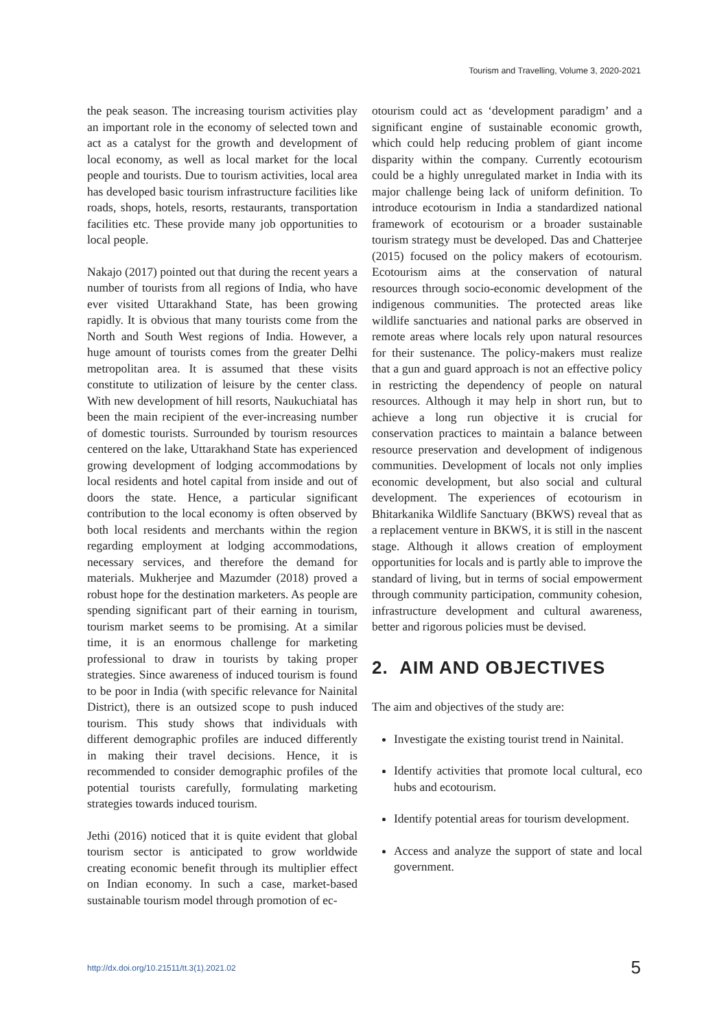Tourism and Travelling, Volume 3, 2020-2021
the peak season. The increasing tourism activities play an important role in the economy of selected town and act as a catalyst for the growth and development of local economy, as well as local market for the local people and tourists. Due to tourism activities, local area has developed basic tourism infrastructure facilities like roads, shops, hotels, resorts, restaurants, transportation facilities etc. These provide many job opportunities to local people.
Nakajo (2017) pointed out that during the recent years a number of tourists from all regions of India, who have ever visited Uttarakhand State, has been growing rapidly. It is obvious that many tourists come from the North and South West regions of India. However, a huge amount of tourists comes from the greater Delhi metropolitan area. It is assumed that these visits constitute to utilization of leisure by the center class. With new development of hill resorts, Naukuchiatal has been the main recipient of the ever-increasing number of domestic tourists. Surrounded by tourism resources centered on the lake, Uttarakhand State has experienced growing development of lodging accommodations by local residents and hotel capital from inside and out of doors the state. Hence, a particular significant contribution to the local economy is often observed by both local residents and merchants within the region regarding employment at lodging accommodations, necessary services, and therefore the demand for materials. Mukherjee and Mazumder (2018) proved a robust hope for the destination marketers. As people are spending significant part of their earning in tourism, tourism market seems to be promising. At a similar time, it is an enormous challenge for marketing professional to draw in tourists by taking proper strategies. Since awareness of induced tourism is found to be poor in India (with specific relevance for Nainital District), there is an outsized scope to push induced tourism. This study shows that individuals with different demographic profiles are induced differently in making their travel decisions. Hence, it is recommended to consider demographic profiles of the potential tourists carefully, formulating marketing strategies towards induced tourism.
Jethi (2016) noticed that it is quite evident that global tourism sector is anticipated to grow worldwide creating economic benefit through its multiplier effect on Indian economy. In such a case, market-based sustainable tourism model through promotion of ec-
otourism could act as ‘development paradigm’ and a significant engine of sustainable economic growth, which could help reducing problem of giant income disparity within the company. Currently ecotourism could be a highly unregulated market in India with its major challenge being lack of uniform definition. To introduce ecotourism in India a standardized national framework of ecotourism or a broader sustainable tourism strategy must be developed. Das and Chatterjee (2015) focused on the policy makers of ecotourism. Ecotourism aims at the conservation of natural resources through socio-economic development of the indigenous communities. The protected areas like wildlife sanctuaries and national parks are observed in remote areas where locals rely upon natural resources for their sustenance. The policy-makers must realize that a gun and guard approach is not an effective policy in restricting the dependency of people on natural resources. Although it may help in short run, but to achieve a long run objective it is crucial for conservation practices to maintain a balance between resource preservation and development of indigenous communities. Development of locals not only implies economic development, but also social and cultural development. The experiences of ecotourism in Bhitarkanika Wildlife Sanctuary (BKWS) reveal that as a replacement venture in BKWS, it is still in the nascent stage. Although it allows creation of employment opportunities for locals and is partly able to improve the standard of living, but in terms of social empowerment through community participation, community cohesion, infrastructure development and cultural awareness, better and rigorous policies must be devised.
2. AIM AND OBJECTIVES
The aim and objectives of the study are:
Investigate the existing tourist trend in Nainital.
Identify activities that promote local cultural, eco hubs and ecotourism.
Identify potential areas for tourism development.
Access and analyze the support of state and local government.
http://dx.doi.org/10.21511/tt.3(1).2021.02 5